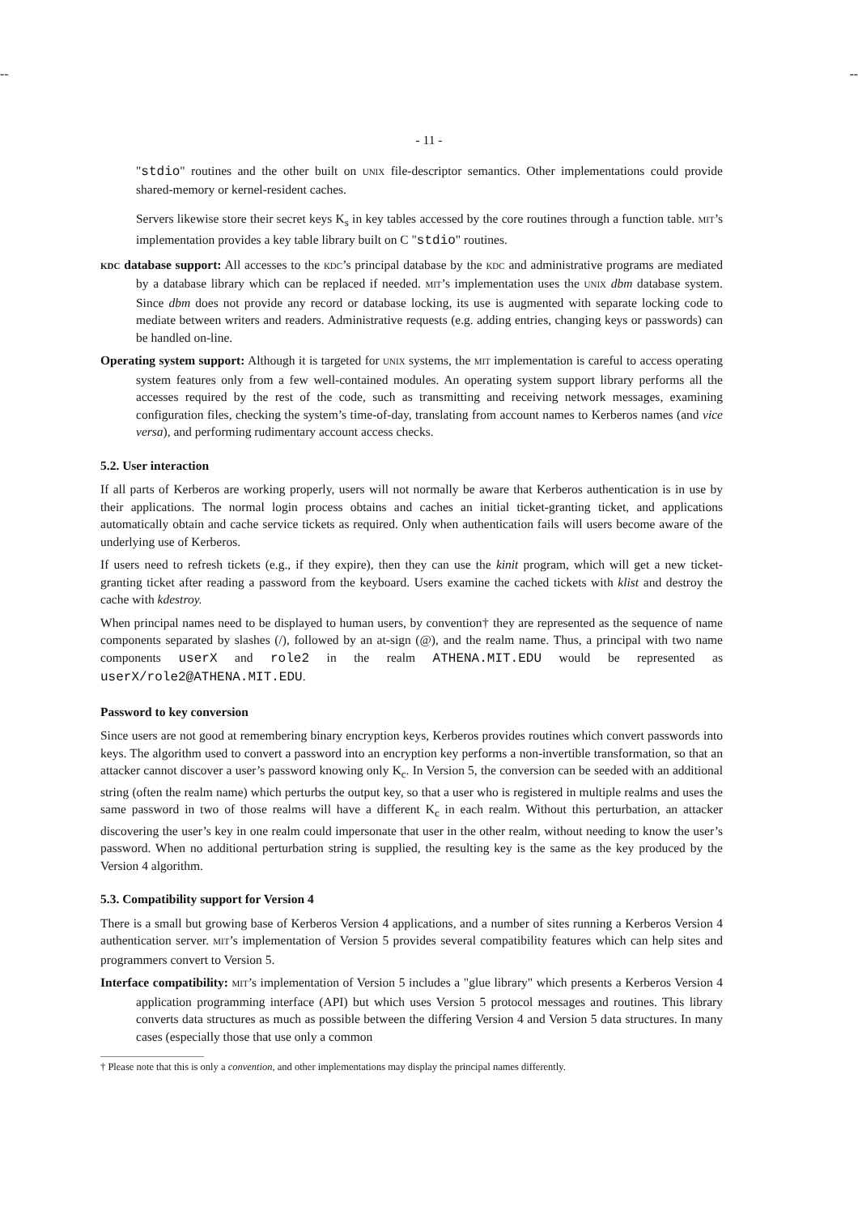-- --
- 11 -
"stdio" routines and the other built on UNIX file-descriptor semantics. Other implementations could provide shared-memory or kernel-resident caches.
Servers likewise store their secret keys K<sub>s</sub> in key tables accessed by the core routines through a function table. MIT’s implementation provides a key table library built on C "stdio" routines.
KDC database support: All accesses to the KDC’s principal database by the KDC and administrative programs are mediated by a database library which can be replaced if needed. MIT’s implementation uses the UNIX dbm database system. Since dbm does not provide any record or database locking, its use is augmented with separate locking code to mediate between writers and readers. Administrative requests (e.g. adding entries, changing keys or passwords) can be handled on-line.
Operating system support: Although it is targeted for UNIX systems, the MIT implementation is careful to access operating system features only from a few well-contained modules. An operating system support library performs all the accesses required by the rest of the code, such as transmitting and receiving network messages, examining configuration files, checking the system’s time-of-day, translating from account names to Kerberos names (and vice versa), and performing rudimentary account access checks.
5.2. User interaction
If all parts of Kerberos are working properly, users will not normally be aware that Kerberos authentication is in use by their applications. The normal login process obtains and caches an initial ticket-granting ticket, and applications automatically obtain and cache service tickets as required. Only when authentication fails will users become aware of the underlying use of Kerberos.
If users need to refresh tickets (e.g., if they expire), then they can use the kinit program, which will get a new ticket-granting ticket after reading a password from the keyboard. Users examine the cached tickets with klist and destroy the cache with kdestroy.
When principal names need to be displayed to human users, by convention† they are represented as the sequence of name components separated by slashes (/), followed by an at-sign (@), and the realm name. Thus, a principal with two name components userX and role2 in the realm ATHENA.MIT.EDU would be represented as userX/role2@ATHENA.MIT.EDU.
Password to key conversion
Since users are not good at remembering binary encryption keys, Kerberos provides routines which convert passwords into keys. The algorithm used to convert a password into an encryption key performs a non-invertible transformation, so that an attacker cannot discover a user’s password knowing only K<sub>c</sub>. In Version 5, the conversion can be seeded with an additional string (often the realm name) which perturbs the output key, so that a user who is registered in multiple realms and uses the same password in two of those realms will have a different K<sub>c</sub> in each realm. Without this perturbation, an attacker discovering the user’s key in one realm could impersonate that user in the other realm, without needing to know the user’s password. When no additional perturbation string is supplied, the resulting key is the same as the key produced by the Version 4 algorithm.
5.3. Compatibility support for Version 4
There is a small but growing base of Kerberos Version 4 applications, and a number of sites running a Kerberos Version 4 authentication server. MIT’s implementation of Version 5 provides several compatibility features which can help sites and programmers convert to Version 5.
Interface compatibility: MIT’s implementation of Version 5 includes a "glue library" which presents a Kerberos Version 4 application programming interface (API) but which uses Version 5 protocol messages and routines. This library converts data structures as much as possible between the differing Version 4 and Version 5 data structures. In many cases (especially those that use only a common
† Please note that this is only a convention, and other implementations may display the principal names differently.